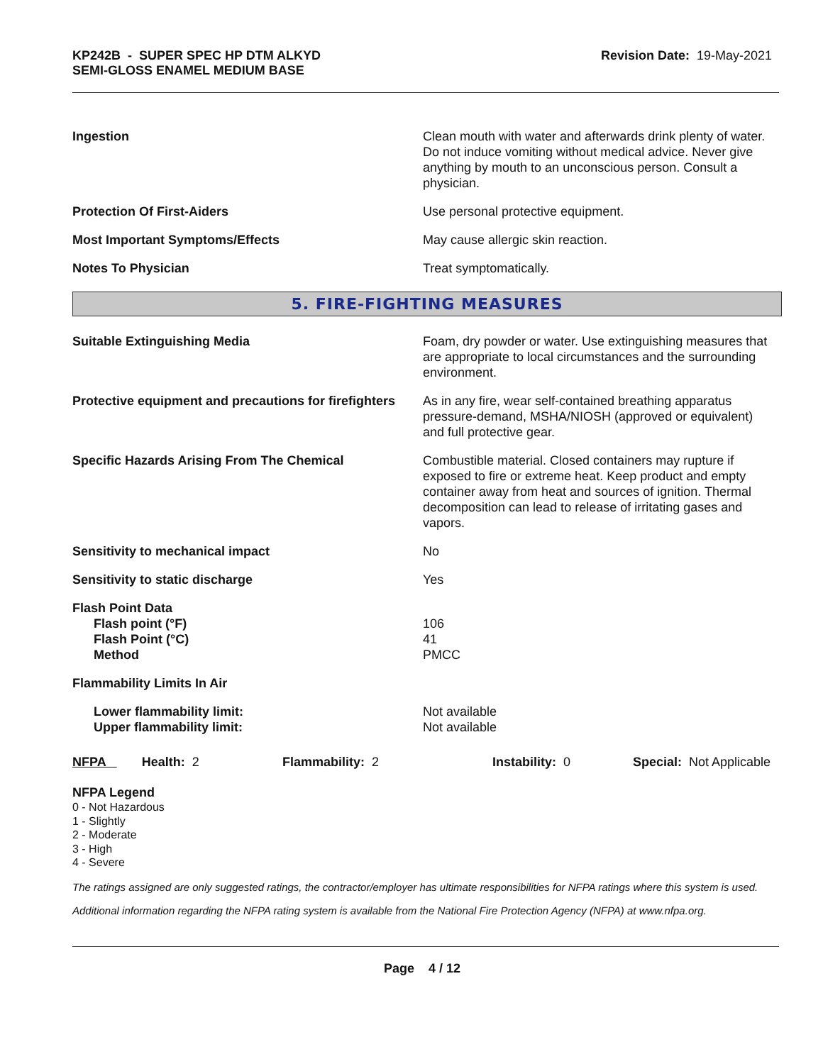KP242B - SUPER SPEC HP DTM ALKYD
SEMI-GLOSS ENAMEL MEDIUM BASE
Revision Date: 19-May-2021
| Ingestion | Clean mouth with water and afterwards drink plenty of water. Do not induce vomiting without medical advice. Never give anything by mouth to an unconscious person. Consult a physician. |
| Protection Of First-Aiders | Use personal protective equipment. |
| Most Important Symptoms/Effects | May cause allergic skin reaction. |
| Notes To Physician | Treat symptomatically. |
5. FIRE-FIGHTING MEASURES
| Suitable Extinguishing Media | Foam, dry powder or water. Use extinguishing measures that are appropriate to local circumstances and the surrounding environment. |
| Protective equipment and precautions for firefighters | As in any fire, wear self-contained breathing apparatus pressure-demand, MSHA/NIOSH (approved or equivalent) and full protective gear. |
| Specific Hazards Arising From The Chemical | Combustible material. Closed containers may rupture if exposed to fire or extreme heat. Keep product and empty container away from heat and sources of ignition. Thermal decomposition can lead to release of irritating gases and vapors. |
| Sensitivity to mechanical impact | No |
| Sensitivity to static discharge | Yes |
| Flash Point Data Flash point (°F) Flash Point (°C) Method | 106 41 PMCC |
| Flammability Limits In Air | |
| Lower flammability limit: Upper flammability limit: | Not available Not available |
NFPA Health: 2
Flammability: 2 Instability: 0 Special: Not Applicable
NFPA Legend
0 - Not Hazardous
1 - Slightly
2 - Moderate
3 - High
4 - Severe
The ratings assigned are only suggested ratings, the contractor/employer has ultimate responsibilities for NFPA ratings where this system is used.
Additional information regarding the NFPA rating system is available from the National Fire Protection Agency (NFPA) at www.nfpa.org.
Page 4 / 12